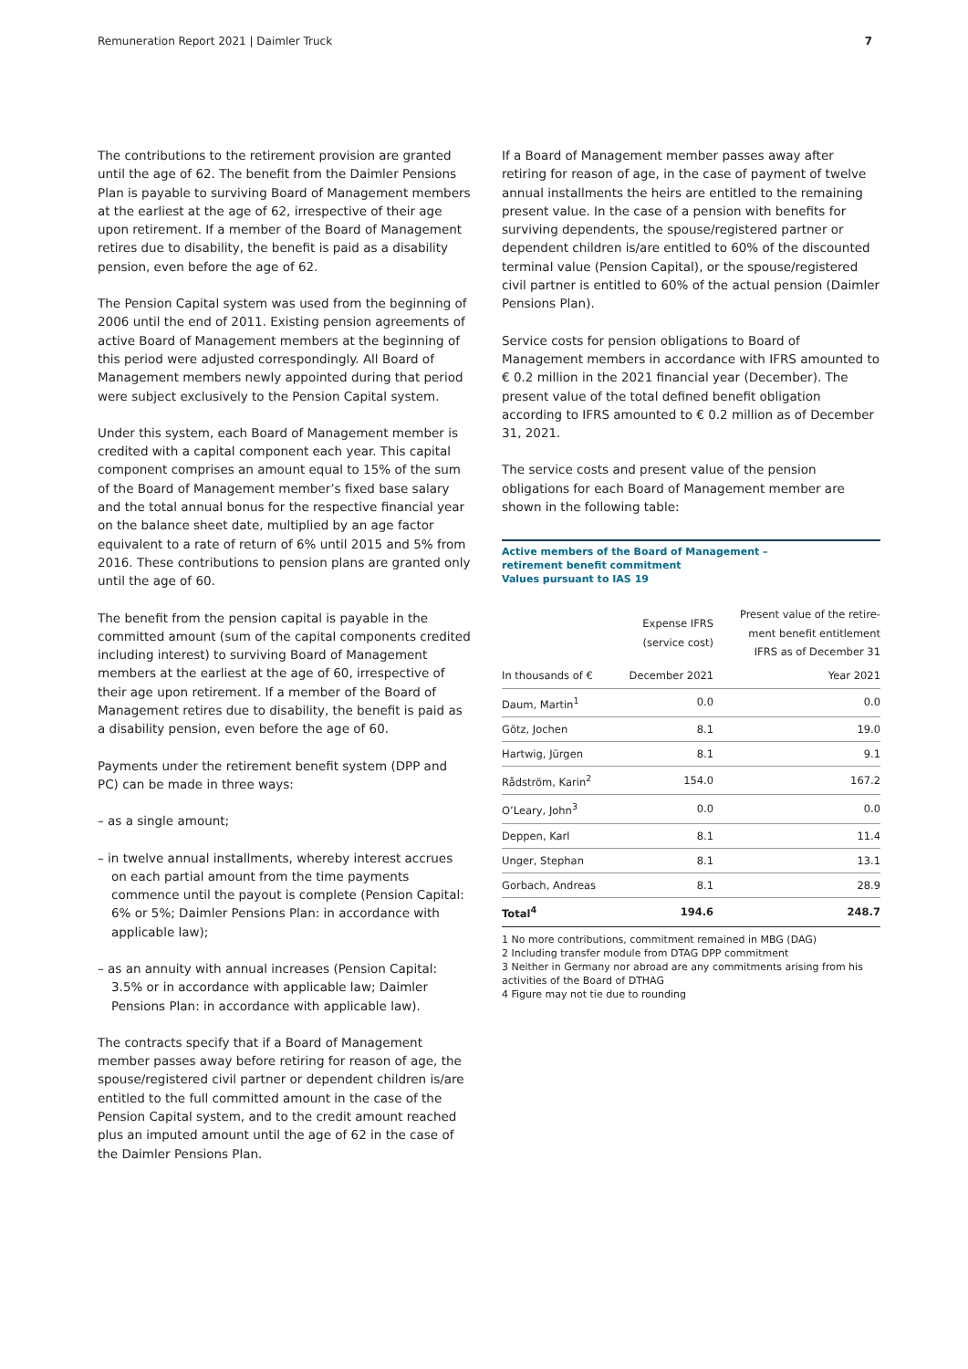Remuneration Report 2021 | Daimler Truck 7
The contributions to the retirement provision are granted until the age of 62. The benefit from the Daimler Pensions Plan is payable to surviving Board of Management members at the earliest at the age of 62, irrespective of their age upon retirement. If a member of the Board of Management retires due to disability, the benefit is paid as a disability pension, even before the age of 62.
The Pension Capital system was used from the beginning of 2006 until the end of 2011. Existing pension agreements of active Board of Management members at the beginning of this period were adjusted correspondingly. All Board of Management members newly appointed during that period were subject exclusively to the Pension Capital system.
Under this system, each Board of Management member is credited with a capital component each year. This capital component comprises an amount equal to 15% of the sum of the Board of Management member’s fixed base salary and the total annual bonus for the respective financial year on the balance sheet date, multiplied by an age factor equivalent to a rate of return of 6% until 2015 and 5% from 2016. These contributions to pension plans are granted only until the age of 60.
The benefit from the pension capital is payable in the committed amount (sum of the capital components credited including interest) to surviving Board of Management members at the earliest at the age of 60, irrespective of their age upon retirement. If a member of the Board of Management retires due to disability, the benefit is paid as a disability pension, even before the age of 60.
Payments under the retirement benefit system (DPP and PC) can be made in three ways:
– as a single amount;
– in twelve annual installments, whereby interest accrues on each partial amount from the time payments commence until the payout is complete (Pension Capital: 6% or 5%; Daimler Pensions Plan: in accordance with applicable law);
– as an annuity with annual increases (Pension Capital: 3.5% or in accordance with applicable law; Daimler Pensions Plan: in accordance with applicable law).
The contracts specify that if a Board of Management member passes away before retiring for reason of age, the spouse/registered civil partner or dependent children is/are entitled to the full committed amount in the case of the Pension Capital system, and to the credit amount reached plus an imputed amount until the age of 62 in the case of the Daimler Pensions Plan.
If a Board of Management member passes away after retiring for reason of age, in the case of payment of twelve annual installments the heirs are entitled to the remaining present value. In the case of a pension with benefits for surviving dependents, the spouse/registered partner or dependent children is/are entitled to 60% of the discounted terminal value (Pension Capital), or the spouse/registered civil partner is entitled to 60% of the actual pension (Daimler Pensions Plan).
Service costs for pension obligations to Board of Management members in accordance with IFRS amounted to € 0.2 million in the 2021 financial year (December). The present value of the total defined benefit obligation according to IFRS amounted to € 0.2 million as of December 31, 2021.
The service costs and present value of the pension obligations for each Board of Management member are shown in the following table:
Active members of the Board of Management –
retirement benefit commitment
Values pursuant to IAS 19
| | Expense IFRS (service cost) | Present value of the retire- ment benefit entitlement IFRS as of December 31 |
| --- | --- | --- |
| In thousands of € | December 2021 | Year 2021 |
| Daum, Martin<sup>1</sup> | 0.0 | 0.0 |
| Götz, Jochen | 8.1 | 19.0 |
| Hartwig, Jürgen | 8.1 | 9.1 |
| Rådström, Karin<sup>2</sup> | 154.0 | 167.2 |
| O’Leary, John<sup>3</sup> | 0.0 | 0.0 |
| Deppen, Karl | 8.1 | 11.4 |
| Unger, Stephan | 8.1 | 13.1 |
| Gorbach, Andreas | 8.1 | 28.9 |
| Total<sup>4</sup> | 194.6 | 248.7 |
1 No more contributions, commitment remained in MBG (DAG)
2 Including transfer module from DTAG DPP commitment
3 Neither in Germany nor abroad are any commitments arising from his activities of the Board of DTHAG
4 Figure may not tie due to rounding